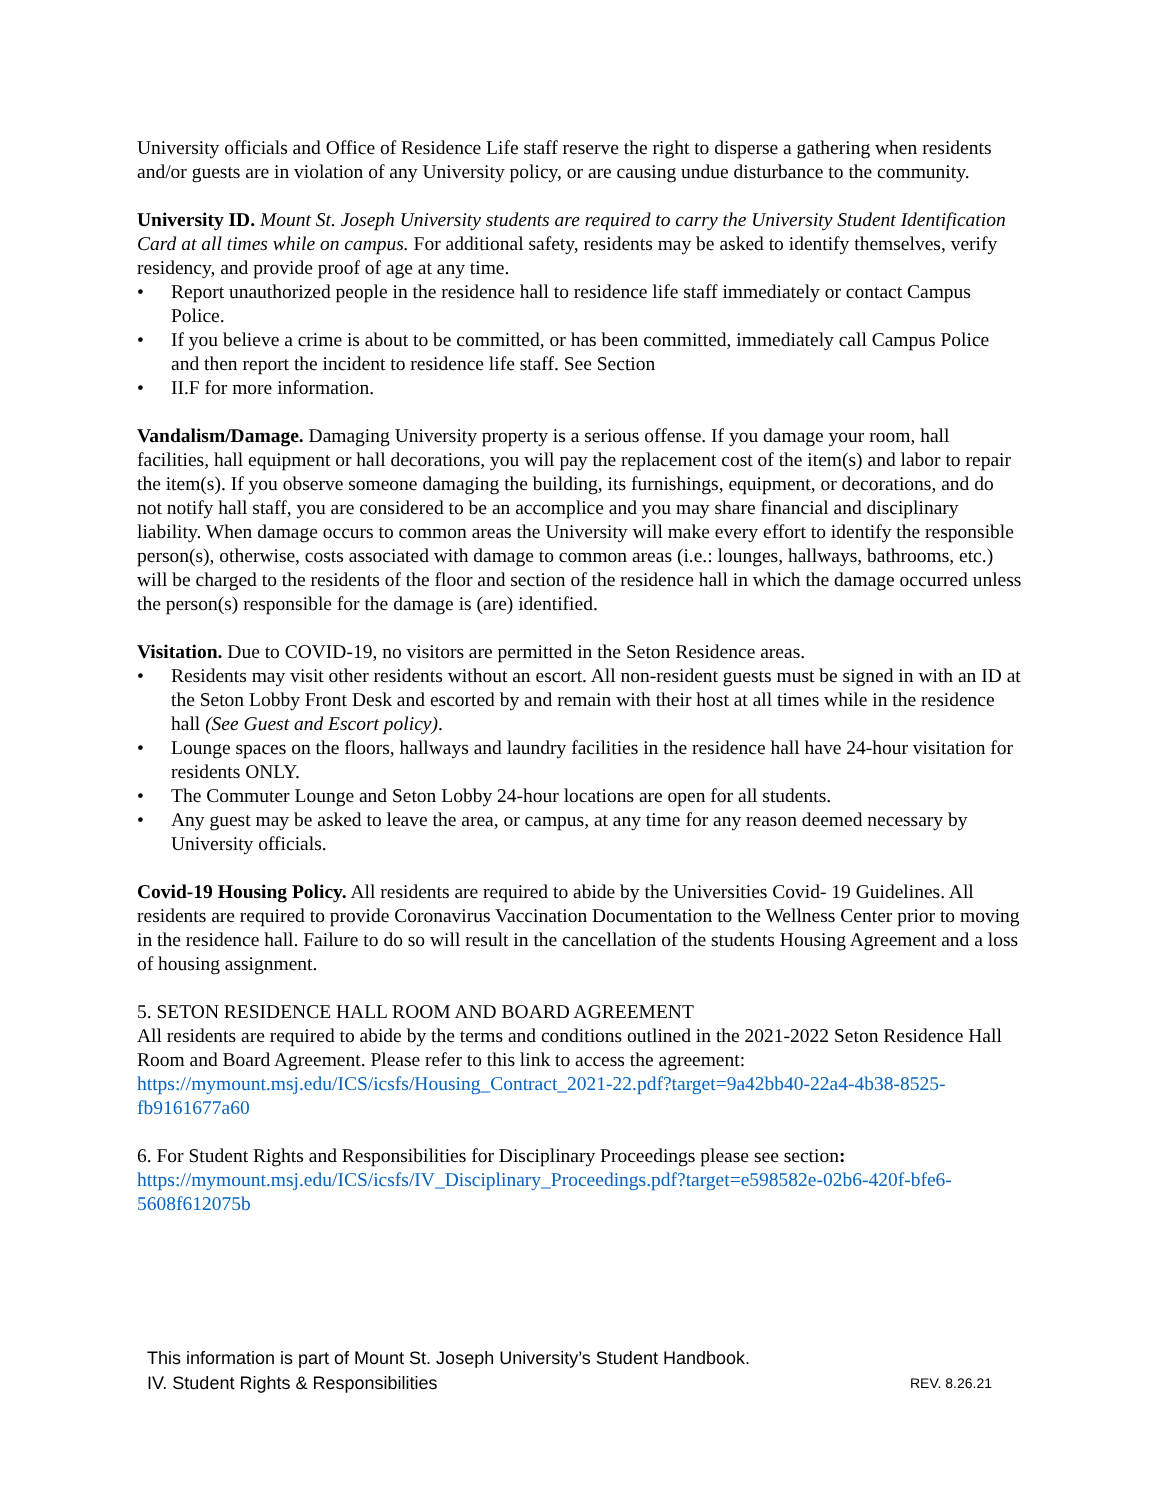University officials and Office of Residence Life staff reserve the right to disperse a gathering when residents and/or guests are in violation of any University policy, or are causing undue disturbance to the community.
University ID. Mount St. Joseph University students are required to carry the University Student Identification Card at all times while on campus. For additional safety, residents may be asked to identify themselves, verify residency, and provide proof of age at any time.
• Report unauthorized people in the residence hall to residence life staff immediately or contact Campus Police.
• If you believe a crime is about to be committed, or has been committed, immediately call Campus Police and then report the incident to residence life staff. See Section
• II.F for more information.
Vandalism/Damage. Damaging University property is a serious offense. If you damage your room, hall facilities, hall equipment or hall decorations, you will pay the replacement cost of the item(s) and labor to repair the item(s). If you observe someone damaging the building, its furnishings, equipment, or decorations, and do not notify hall staff, you are considered to be an accomplice and you may share financial and disciplinary liability. When damage occurs to common areas the University will make every effort to identify the responsible person(s), otherwise, costs associated with damage to common areas (i.e.: lounges, hallways, bathrooms, etc.) will be charged to the residents of the floor and section of the residence hall in which the damage occurred unless the person(s) responsible for the damage is (are) identified.
Visitation. Due to COVID-19, no visitors are permitted in the Seton Residence areas.
• Residents may visit other residents without an escort. All non-resident guests must be signed in with an ID at the Seton Lobby Front Desk and escorted by and remain with their host at all times while in the residence hall (See Guest and Escort policy).
• Lounge spaces on the floors, hallways and laundry facilities in the residence hall have 24-hour visitation for residents ONLY.
• The Commuter Lounge and Seton Lobby 24-hour locations are open for all students.
• Any guest may be asked to leave the area, or campus, at any time for any reason deemed necessary by University officials.
Covid-19 Housing Policy. All residents are required to abide by the Universities Covid- 19 Guidelines. All residents are required to provide Coronavirus Vaccination Documentation to the Wellness Center prior to moving in the residence hall. Failure to do so will result in the cancellation of the students Housing Agreement and a loss of housing assignment.
5. SETON RESIDENCE HALL ROOM AND BOARD AGREEMENT
All residents are required to abide by the terms and conditions outlined in the 2021-2022 Seton Residence Hall Room and Board Agreement. Please refer to this link to access the agreement:
https://mymount.msj.edu/ICS/icsfs/Housing_Contract_2021-22.pdf?target=9a42bb40-22a4-4b38-8525-fb9161677a60
6. For Student Rights and Responsibilities for Disciplinary Proceedings please see section:
https://mymount.msj.edu/ICS/icsfs/IV_Disciplinary_Proceedings.pdf?target=e598582e-02b6-420f-bfe6-5608f612075b
This information is part of Mount St. Joseph University’s Student Handbook.
IV. Student Rights & Responsibilities REV. 8.26.21